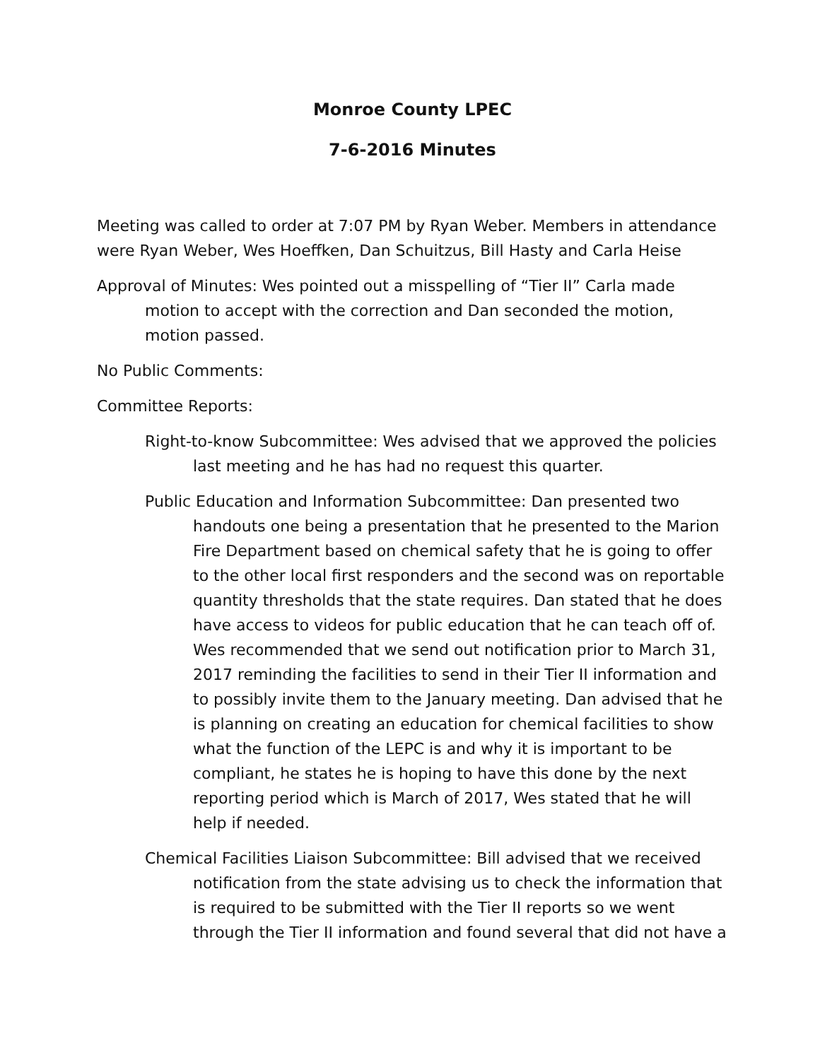Monroe County LPEC
7-6-2016 Minutes
Meeting was called to order at 7:07 PM by Ryan Weber. Members in attendance were Ryan Weber, Wes Hoeffken, Dan Schuitzus, Bill Hasty and Carla Heise
Approval of Minutes: Wes pointed out a misspelling of “Tier II” Carla made motion to accept with the correction and Dan seconded the motion, motion passed.
No Public Comments:
Committee Reports:
Right-to-know Subcommittee: Wes advised that we approved the policies last meeting and he has had no request this quarter.
Public Education and Information Subcommittee: Dan presented two handouts one being a presentation that he presented to the Marion Fire Department based on chemical safety that he is going to offer to the other local first responders and the second was on reportable quantity thresholds that the state requires. Dan stated that he does have access to videos for public education that he can teach off of. Wes recommended that we send out notification prior to March 31, 2017 reminding the facilities to send in their Tier II information and to possibly invite them to the January meeting. Dan advised that he is planning on creating an education for chemical facilities to show what the function of the LEPC is and why it is important to be compliant, he states he is hoping to have this done by the next reporting period which is March of 2017, Wes stated that he will help if needed.
Chemical Facilities Liaison Subcommittee: Bill advised that we received notification from the state advising us to check the information that is required to be submitted with the Tier II reports so we went through the Tier II information and found several that did not have a